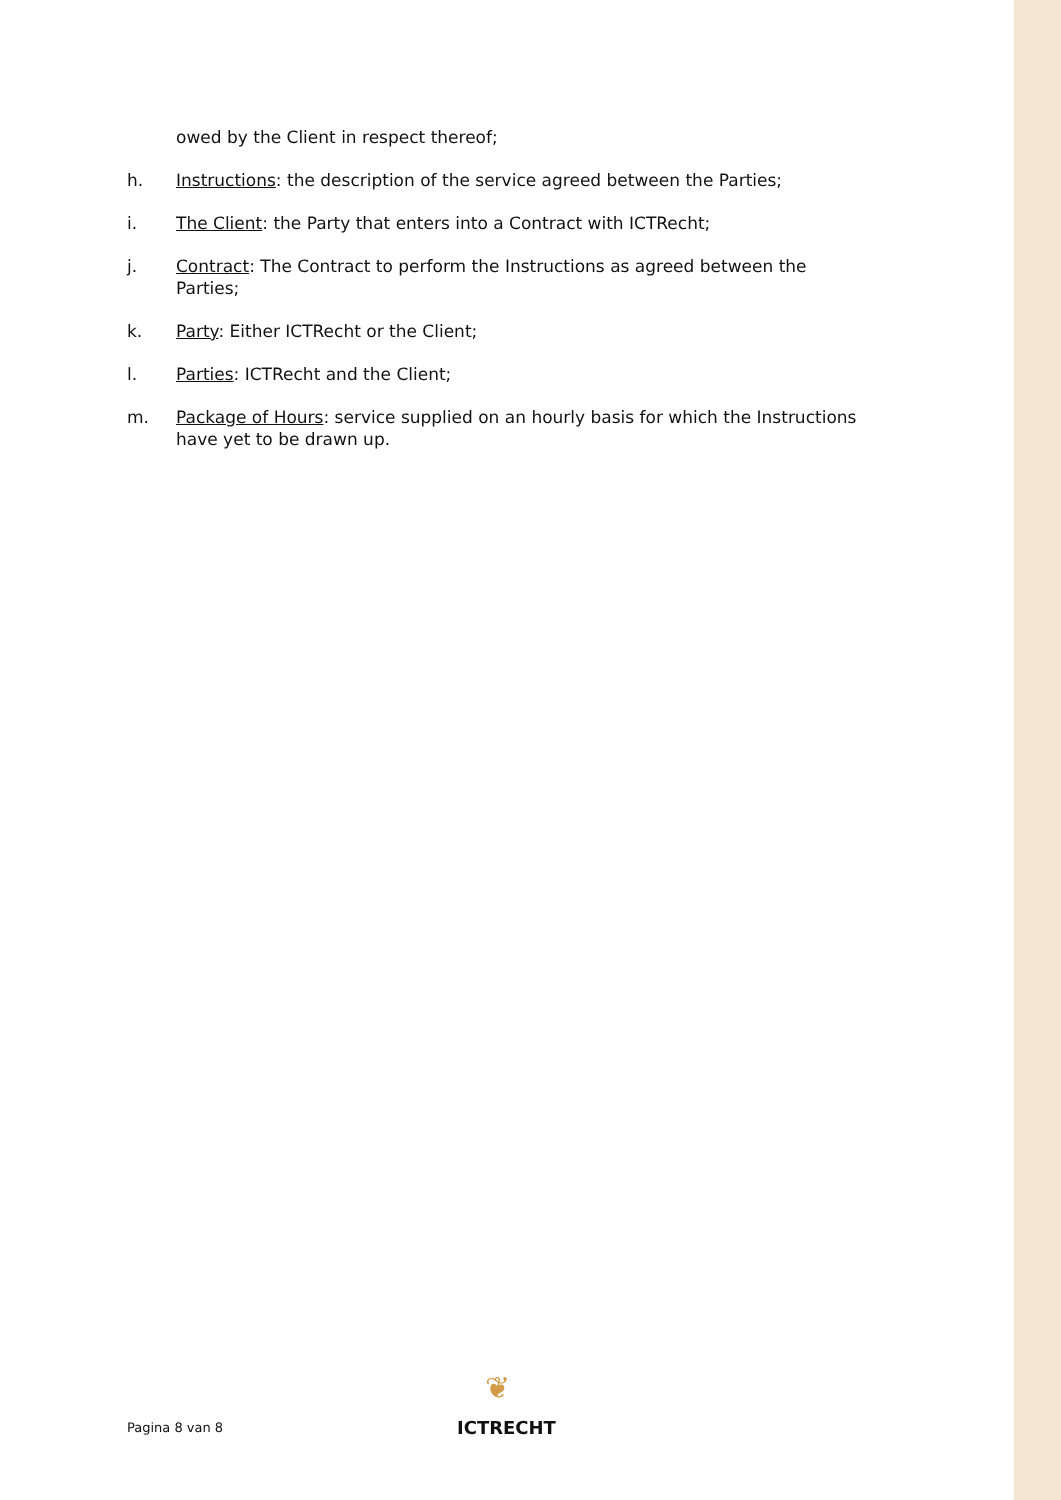owed by the Client in respect thereof;
h. Instructions: the description of the service agreed between the Parties;
i. The Client: the Party that enters into a Contract with ICTRecht;
j. Contract: The Contract to perform the Instructions as agreed between the Parties;
k. Party: Either ICTRecht or the Client;
l. Parties: ICTRecht and the Client;
m. Package of Hours: service supplied on an hourly basis for which the Instructions have yet to be drawn up.
Pagina 8 van 8
❦
ICTRECHT